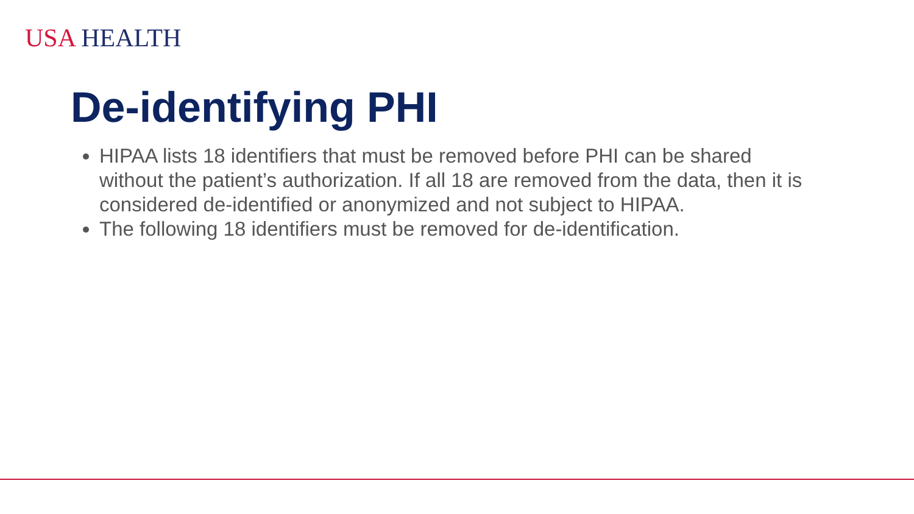USA HEALTH
De-identifying PHI
HIPAA lists 18 identifiers that must be removed before PHI can be shared without the patient’s authorization. If all 18 are removed from the data, then it is considered de-identified or anonymized and not subject to HIPAA.
The following 18 identifiers must be removed for de-identification.